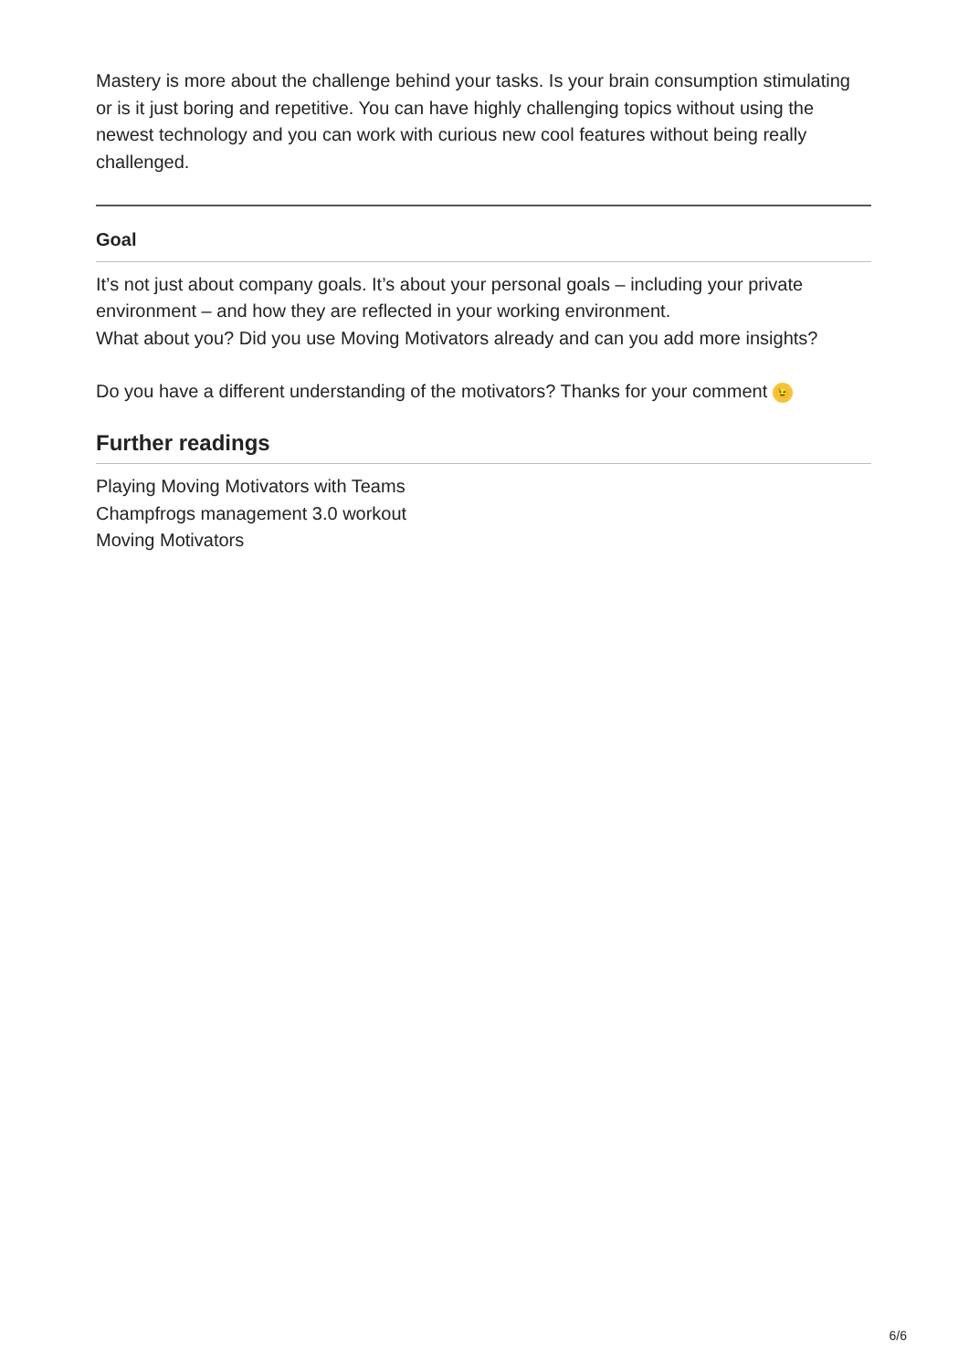Mastery is more about the challenge behind your tasks. Is your brain consumption stimulating or is it just boring and repetitive. You can have highly challenging topics without using the newest technology and you can work with curious new cool features without being really challenged.
Goal
It’s not just about company goals. It’s about your personal goals – including your private environment – and how they are reflected in your working environment.
What about you? Did you use Moving Motivators already and can you add more insights?
Do you have a different understanding of the motivators? Thanks for your comment 😉
Further readings
Playing Moving Motivators with Teams
Champfrogs management 3.0 workout
Moving Motivators
6/6